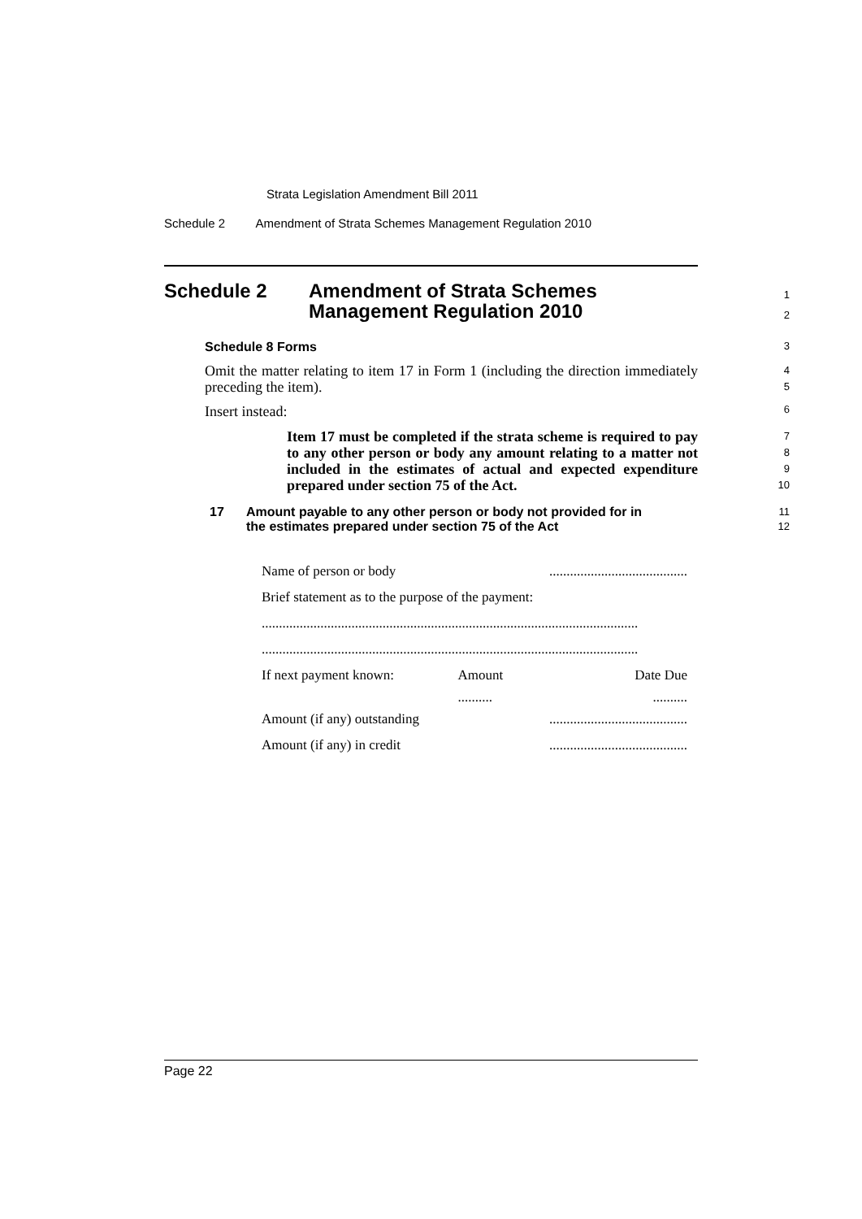Strata Legislation Amendment Bill 2011
Schedule 2 Amendment of Strata Schemes Management Regulation 2010
Schedule 2 Amendment of Strata Schemes
Management Regulation 2010
1
2
Schedule 8 Forms
3
Omit the matter relating to item 17 in Form 1 (including the direction immediately preceding the item).
4
5
Insert instead:
6
Item 17 must be completed if the strata scheme is required to pay to any other person or body any amount relating to a matter not included in the estimates of actual and expected expenditure prepared under section 75 of the Act.
7
8
9
10
17 Amount payable to any other person or body not provided for in
the estimates prepared under section 75 of the Act
11
12
| Name of person or body | | ........................................ |
| Brief statement as to the purpose of the payment: | | |
| ............................................................................................................. | | |
| ............................................................................................................. | | |
| If next payment known: | Amount | Date Due |
| | .......... | .......... |
| Amount (if any) outstanding | | ........................................ |
| Amount (if any) in credit | | ........................................ |
Page 22